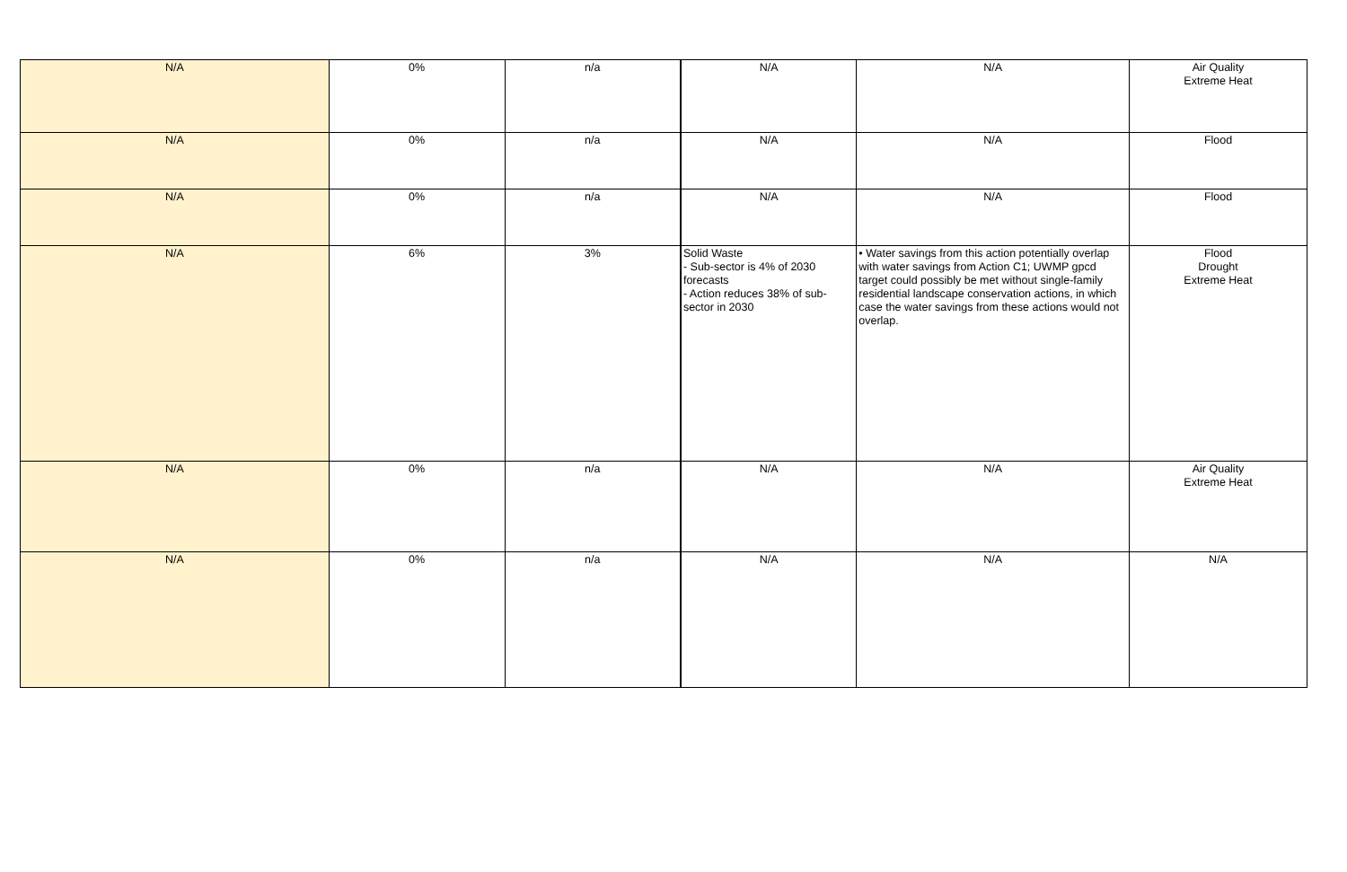| N/A | 0% | n/a | N/A | N/A | Air Quality Extreme Heat |
| N/A | 0% | n/a | N/A | N/A | Flood |
| N/A | 0% | n/a | N/A | N/A | Flood |
| N/A | 6% | 3% | Solid Waste - Sub-sector is 4% of 2030 forecasts - Action reduces 38% of sub-sector in 2030 | • Water savings from this action potentially overlap with water savings from Action C1; UWMP gpcd target could possibly be met without single-family residential landscape conservation actions, in which case the water savings from these actions would not overlap. | Flood Drought Extreme Heat |
| N/A | 0% | n/a | N/A | N/A | Air Quality Extreme Heat |
| N/A | 0% | n/a | N/A | N/A | N/A |